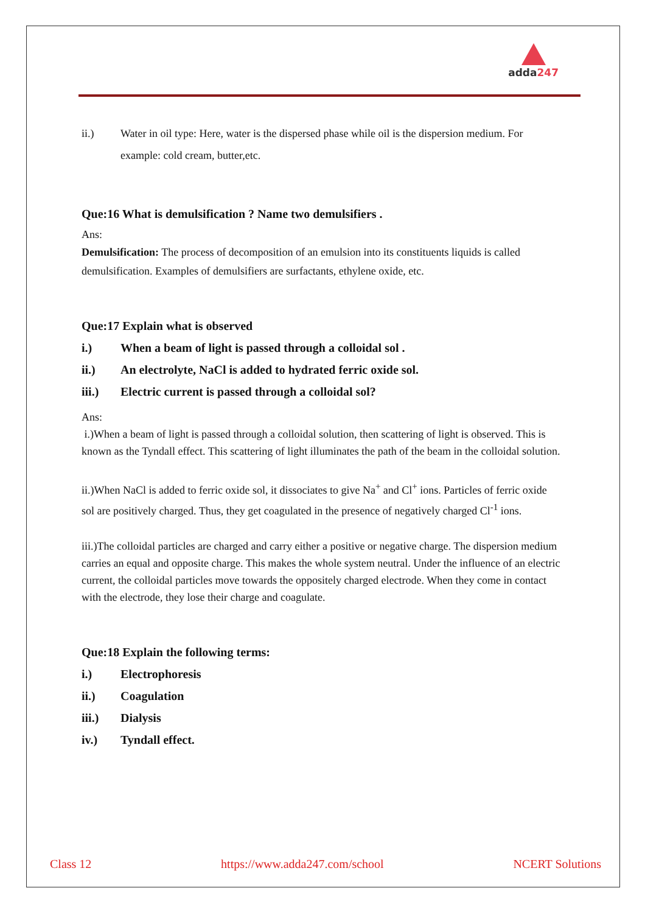adda247
ii.) Water in oil type: Here, water is the dispersed phase while oil is the dispersion medium. For example: cold cream, butter,etc.
Que:16 What is demulsification ? Name two demulsifiers .
Ans:
Demulsification: The process of decomposition of an emulsion into its constituents liquids is called demulsification. Examples of demulsifiers are surfactants, ethylene oxide, etc.
Que:17 Explain what is observed
i.) When a beam of light is passed through a colloidal sol .
ii.) An electrolyte, NaCl is added to hydrated ferric oxide sol.
iii.) Electric current is passed through a colloidal sol?
Ans:
i.)When a beam of light is passed through a colloidal solution, then scattering of light is observed. This is known as the Tyndall effect. This scattering of light illuminates the path of the beam in the colloidal solution.
ii.)When NaCl is added to ferric oxide sol, it dissociates to give Na<sup>+</sup> and Cl<sup>+</sup> ions. Particles of ferric oxide sol are positively charged. Thus, they get coagulated in the presence of negatively charged Cl<sup>-1</sup> ions.
iii.)The colloidal particles are charged and carry either a positive or negative charge. The dispersion medium carries an equal and opposite charge. This makes the whole system neutral. Under the influence of an electric current, the colloidal particles move towards the oppositely charged electrode. When they come in contact with the electrode, they lose their charge and coagulate.
Que:18 Explain the following terms:
i.) Electrophoresis
ii.) Coagulation
iii.) Dialysis
iv.) Tyndall effect.
Class 12 https://www.adda247.com/school NCERT Solutions